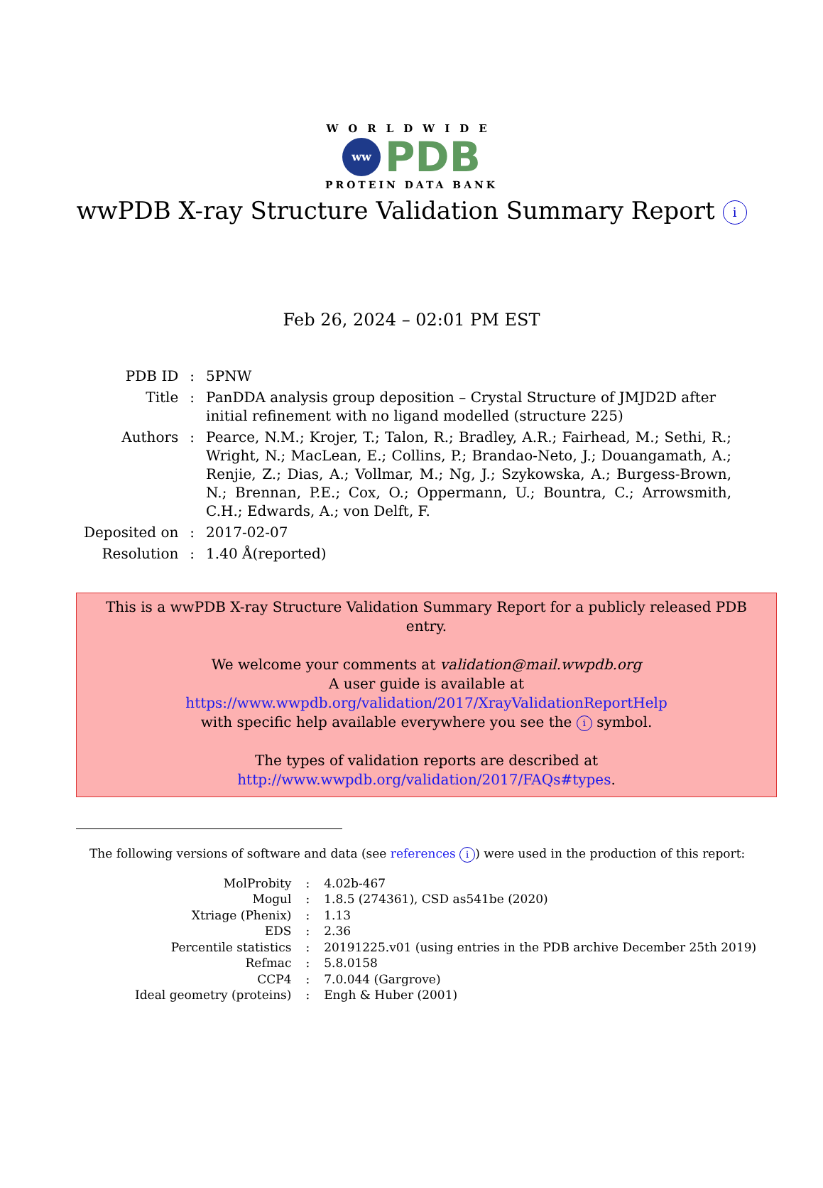WORLDWIDE
ww
PDB
PROTEIN DATA BANK
wwPDB X-ray Structure Validation Summary Report i
Feb 26, 2024 – 02:01 PM EST
| PDB ID | : | 5PNW |
| Title | : | PanDDA analysis group deposition – Crystal Structure of JMJD2D after initial refinement with no ligand modelled (structure 225) |
| Authors | : | Pearce, N.M.; Krojer, T.; Talon, R.; Bradley, A.R.; Fairhead, M.; Sethi, R.; Wright, N.; MacLean, E.; Collins, P.; Brandao-Neto, J.; Douangamath, A.; Renjie, Z.; Dias, A.; Vollmar, M.; Ng, J.; Szykowska, A.; Burgess-Brown, N.; Brennan, P.E.; Cox, O.; Oppermann, U.; Bountra, C.; Arrowsmith, C.H.; Edwards, A.; von Delft, F. |
| Deposited on | : | 2017-02-07 |
| Resolution | : | 1.40 Å(reported) |
This is a wwPDB X-ray Structure Validation Summary Report for a publicly released PDB entry.
We welcome your comments at validation@mail.wwpdb.org
A user guide is available at
https://www.wwpdb.org/validation/2017/XrayValidationReportHelp
with specific help available everywhere you see the i symbol.
The types of validation reports are described at
http://www.wwpdb.org/validation/2017/FAQs#types.
The following versions of software and data (see references i) were used in the production of this report:
| MolProbity | : | 4.02b-467 |
| Mogul | : | 1.8.5 (274361), CSD as541be (2020) |
| Xtriage (Phenix) | : | 1.13 |
| EDS | : | 2.36 |
| Percentile statistics | : | 20191225.v01 (using entries in the PDB archive December 25th 2019) |
| Refmac | : | 5.8.0158 |
| CCP4 | : | 7.0.044 (Gargrove) |
| Ideal geometry (proteins) | : | Engh & Huber (2001) |